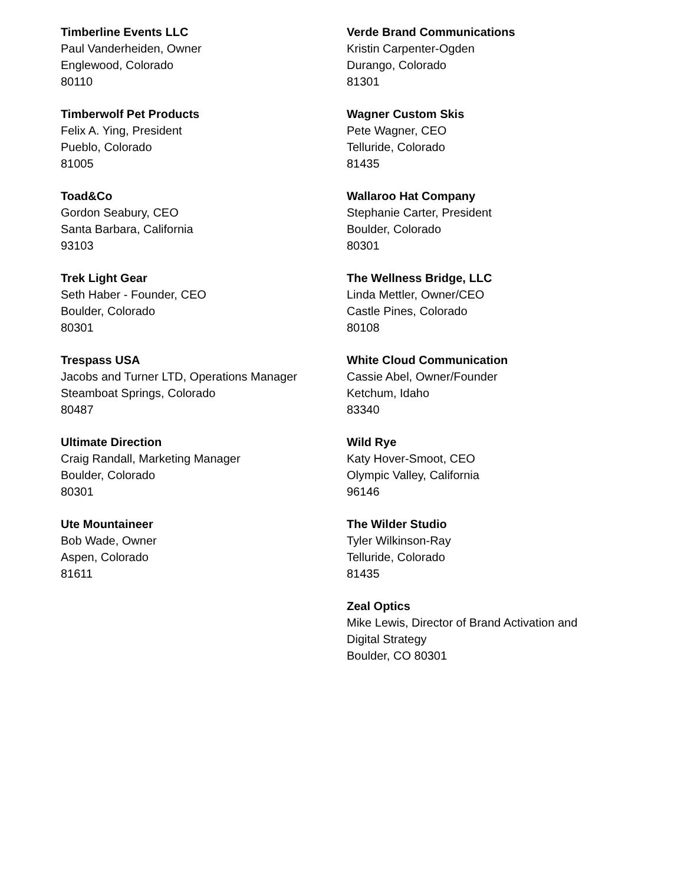Timberline Events LLC
Paul Vanderheiden, Owner
Englewood, Colorado
80110
Timberwolf Pet Products
Felix A. Ying, President
Pueblo, Colorado
81005
Toad&Co
Gordon Seabury, CEO
Santa Barbara, California
93103
Trek Light Gear
Seth Haber - Founder, CEO
Boulder, Colorado
80301
Trespass USA
Jacobs and Turner LTD, Operations Manager
Steamboat Springs, Colorado
80487
Ultimate Direction
Craig Randall, Marketing Manager
Boulder, Colorado
80301
Ute Mountaineer
Bob Wade, Owner
Aspen, Colorado
81611
Verde Brand Communications
Kristin Carpenter-Ogden
Durango, Colorado
81301
Wagner Custom Skis
Pete Wagner, CEO
Telluride, Colorado
81435
Wallaroo Hat Company
Stephanie Carter, President
Boulder, Colorado
80301
The Wellness Bridge, LLC
Linda Mettler, Owner/CEO
Castle Pines, Colorado
80108
White Cloud Communication
Cassie Abel, Owner/Founder
Ketchum, Idaho
83340
Wild Rye
Katy Hover-Smoot, CEO
Olympic Valley, California
96146
The Wilder Studio
Tyler Wilkinson-Ray
Telluride, Colorado
81435
Zeal Optics
Mike Lewis, Director of Brand Activation and Digital Strategy
Boulder, CO 80301